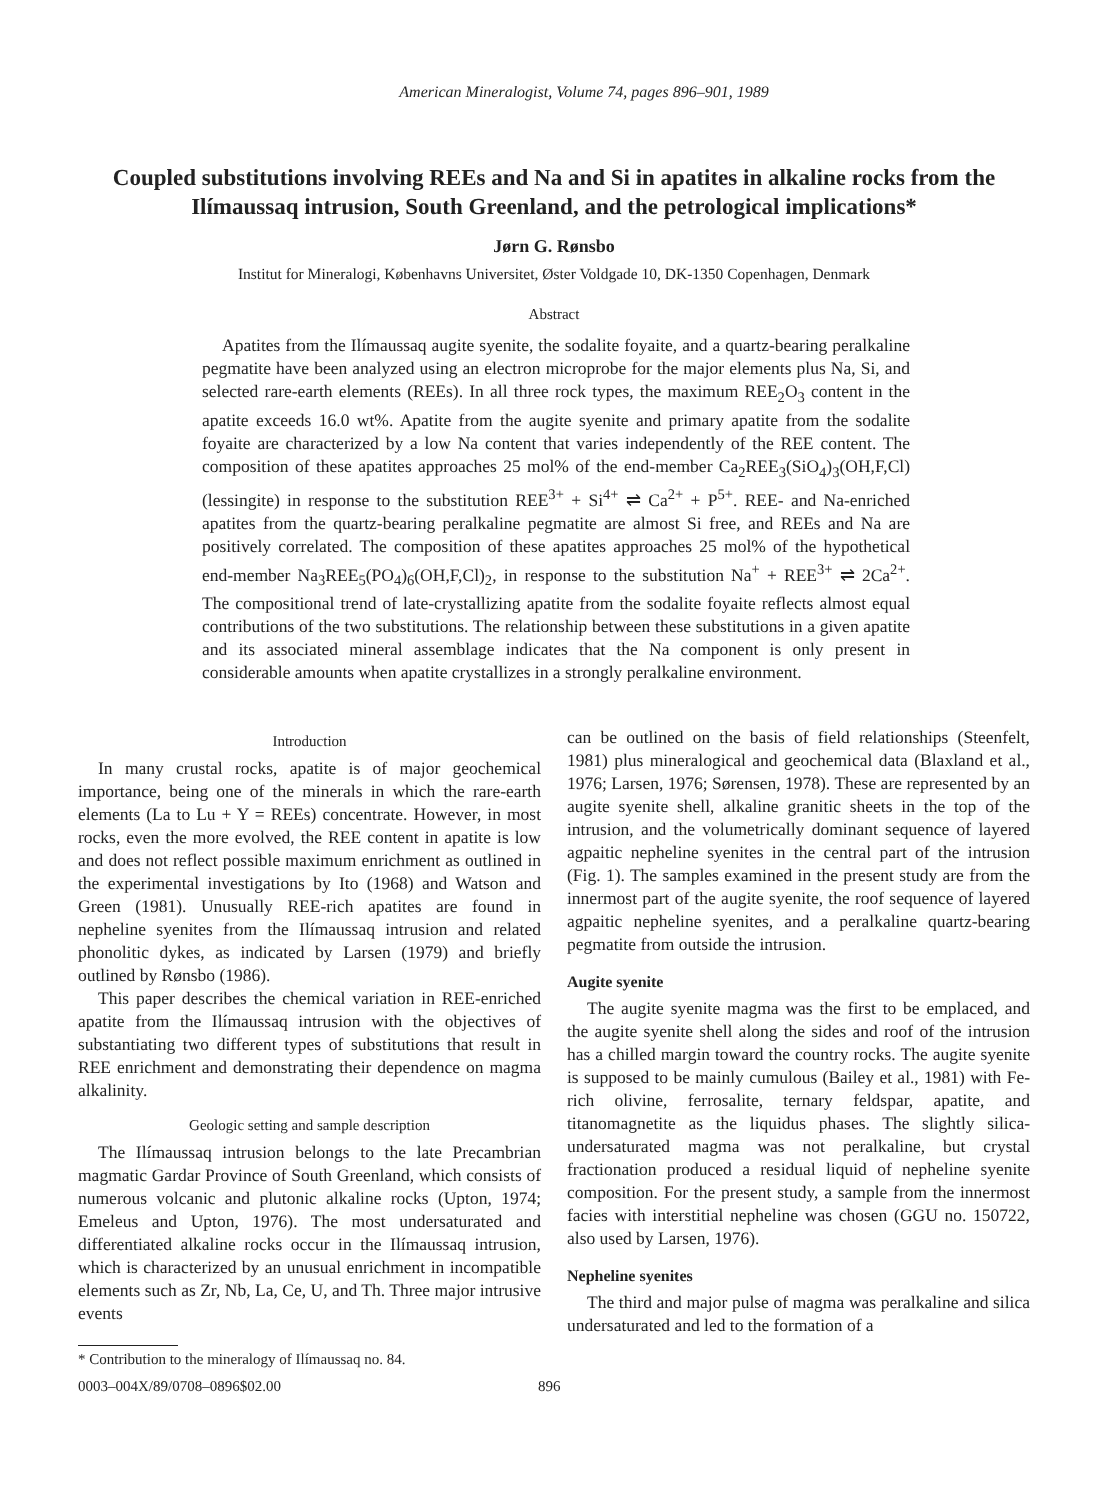American Mineralogist, Volume 74, pages 896–901, 1989
Coupled substitutions involving REEs and Na and Si in apatites in alkaline rocks from the Ilímaussaq intrusion, South Greenland, and the petrological implications*
Jørn G. Rønsbo
Institut for Mineralogi, Københavns Universitet, Øster Voldgade 10, DK-1350 Copenhagen, Denmark
Abstract
Apatites from the Ilímaussaq augite syenite, the sodalite foyaite, and a quartz-bearing peralkaline pegmatite have been analyzed using an electron microprobe for the major elements plus Na, Si, and selected rare-earth elements (REEs). In all three rock types, the maximum REE<sub>2</sub>O<sub>3</sub> content in the apatite exceeds 16.0 wt%. Apatite from the augite syenite and primary apatite from the sodalite foyaite are characterized by a low Na content that varies independently of the REE content. The composition of these apatites approaches 25 mol% of the end-member Ca<sub>2</sub>REE<sub>3</sub>(SiO<sub>4</sub>)<sub>3</sub>(OH,F,Cl) (lessingite) in response to the substitution REE<sup>3+</sup> + Si<sup>4+</sup> ⇌ Ca<sup>2+</sup> + P<sup>5+</sup>. REE- and Na-enriched apatites from the quartz-bearing peralkaline pegmatite are almost Si free, and REEs and Na are positively correlated. The composition of these apatites approaches 25 mol% of the hypothetical end-member Na<sub>3</sub>REE<sub>5</sub>(PO<sub>4</sub>)<sub>6</sub>(OH,F,Cl)<sub>2</sub>, in response to the substitution Na<sup>+</sup> + REE<sup>3+</sup> ⇌ 2Ca<sup>2+</sup>. The compositional trend of late-crystallizing apatite from the sodalite foyaite reflects almost equal contributions of the two substitutions. The relationship between these substitutions in a given apatite and its associated mineral assemblage indicates that the Na component is only present in considerable amounts when apatite crystallizes in a strongly peralkaline environment.
Introduction
In many crustal rocks, apatite is of major geochemical importance, being one of the minerals in which the rare-earth elements (La to Lu + Y = REEs) concentrate. However, in most rocks, even the more evolved, the REE content in apatite is low and does not reflect possible maximum enrichment as outlined in the experimental investigations by Ito (1968) and Watson and Green (1981). Unusually REE-rich apatites are found in nepheline syenites from the Ilímaussaq intrusion and related phonolitic dykes, as indicated by Larsen (1979) and briefly outlined by Rønsbo (1986).
This paper describes the chemical variation in REE-enriched apatite from the Ilímaussaq intrusion with the objectives of substantiating two different types of substitutions that result in REE enrichment and demonstrating their dependence on magma alkalinity.
Geologic setting and sample description
The Ilímaussaq intrusion belongs to the late Precambrian magmatic Gardar Province of South Greenland, which consists of numerous volcanic and plutonic alkaline rocks (Upton, 1974; Emeleus and Upton, 1976). The most undersaturated and differentiated alkaline rocks occur in the Ilímaussaq intrusion, which is characterized by an unusual enrichment in incompatible elements such as Zr, Nb, La, Ce, U, and Th. Three major intrusive events
* Contribution to the mineralogy of Ilímaussaq no. 84.
can be outlined on the basis of field relationships (Steenfelt, 1981) plus mineralogical and geochemical data (Blaxland et al., 1976; Larsen, 1976; Sørensen, 1978). These are represented by an augite syenite shell, alkaline granitic sheets in the top of the intrusion, and the volumetrically dominant sequence of layered agpaitic nepheline syenites in the central part of the intrusion (Fig. 1). The samples examined in the present study are from the innermost part of the augite syenite, the roof sequence of layered agpaitic nepheline syenites, and a peralkaline quartz-bearing pegmatite from outside the intrusion.
Augite syenite
The augite syenite magma was the first to be emplaced, and the augite syenite shell along the sides and roof of the intrusion has a chilled margin toward the country rocks. The augite syenite is supposed to be mainly cumulous (Bailey et al., 1981) with Fe-rich olivine, ferrosalite, ternary feldspar, apatite, and titanomagnetite as the liquidus phases. The slightly silica-undersaturated magma was not peralkaline, but crystal fractionation produced a residual liquid of nepheline syenite composition. For the present study, a sample from the innermost facies with interstitial nepheline was chosen (GGU no. 150722, also used by Larsen, 1976).
Nepheline syenites
The third and major pulse of magma was peralkaline and silica undersaturated and led to the formation of a
0003–004X/89/0708–0896$02.00 896